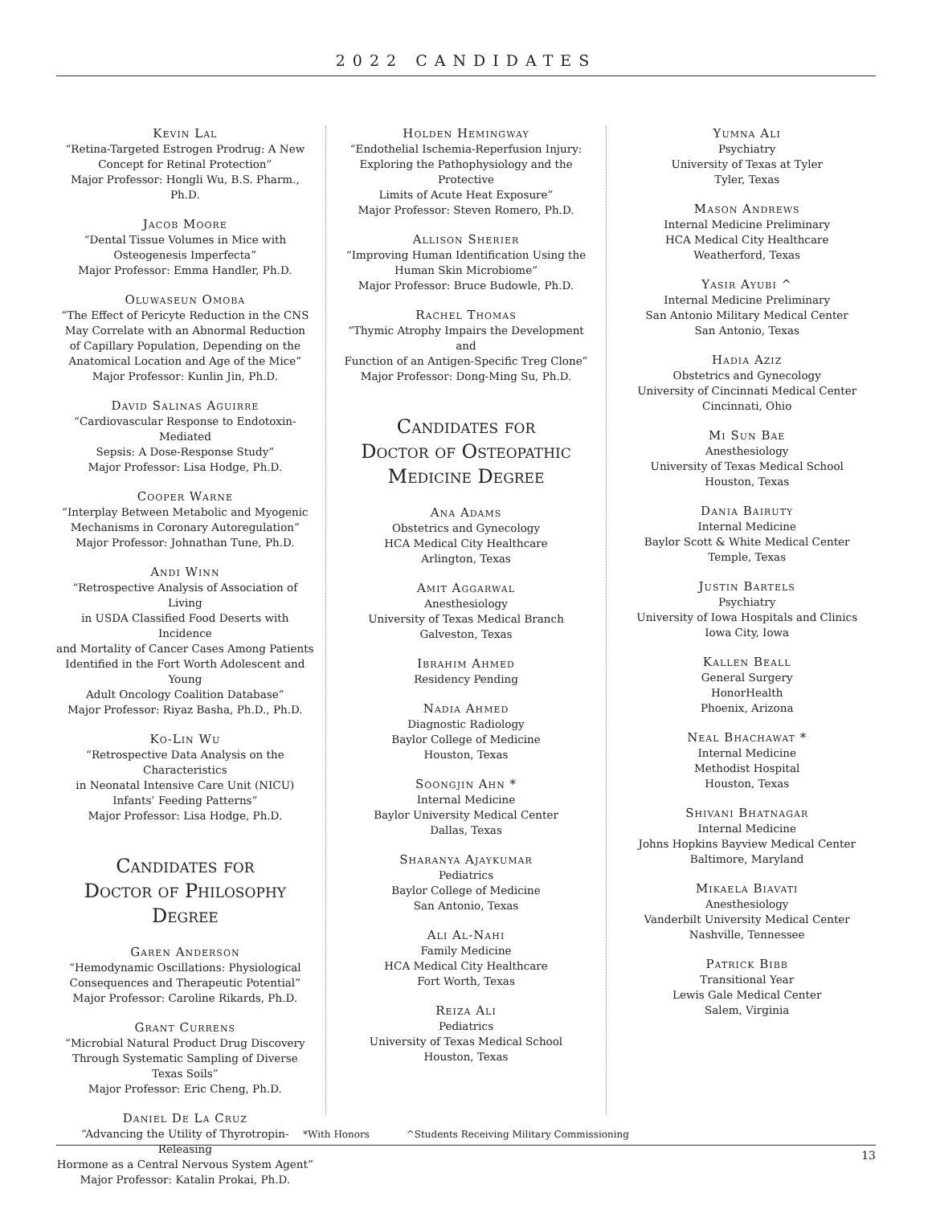2022 CANDIDATES
Kevin Lal
“Retina-Targeted Estrogen Prodrug: A New
Concept for Retinal Protection”
Major Professor: Hongli Wu, B.S. Pharm., Ph.D.
Jacob Moore
“Dental Tissue Volumes in Mice with
Osteogenesis Imperfecta”
Major Professor: Emma Handler, Ph.D.
Oluwaseun Omoba
“The Effect of Pericyte Reduction in the CNS
May Correlate with an Abnormal Reduction
of Capillary Population, Depending on the
Anatomical Location and Age of the Mice”
Major Professor: Kunlin Jin, Ph.D.
David Salinas Aguirre
“Cardiovascular Response to Endotoxin-Mediated
Sepsis: A Dose-Response Study”
Major Professor: Lisa Hodge, Ph.D.
Cooper Warne
“Interplay Between Metabolic and Myogenic
Mechanisms in Coronary Autoregulation”
Major Professor: Johnathan Tune, Ph.D.
Andi Winn
“Retrospective Analysis of Association of Living
in USDA Classified Food Deserts with Incidence
and Mortality of Cancer Cases Among Patients
Identified in the Fort Worth Adolescent and Young
Adult Oncology Coalition Database”
Major Professor: Riyaz Basha, Ph.D., Ph.D.
Ko-Lin Wu
“Retrospective Data Analysis on the Characteristics
in Neonatal Intensive Care Unit (NICU)
Infants’ Feeding Patterns”
Major Professor: Lisa Hodge, Ph.D.
Candidates for
Doctor of Philosophy
Degree
Garen Anderson
“Hemodynamic Oscillations: Physiological
Consequences and Therapeutic Potential”
Major Professor: Caroline Rikards, Ph.D.
Grant Currens
“Microbial Natural Product Drug Discovery
Through Systematic Sampling of Diverse
Texas Soils”
Major Professor: Eric Cheng, Ph.D.
Daniel De La Cruz
“Advancing the Utility of Thyrotropin-Releasing
Hormone as a Central Nervous System Agent”
Major Professor: Katalin Prokai, Ph.D.
Holden Hemingway
“Endothelial Ischemia-Reperfusion Injury:
Exploring the Pathophysiology and the Protective
Limits of Acute Heat Exposure”
Major Professor: Steven Romero, Ph.D.
Allison Sherier
“Improving Human Identification Using the
Human Skin Microbiome”
Major Professor: Bruce Budowle, Ph.D.
Rachel Thomas
“Thymic Atrophy Impairs the Development and
Function of an Antigen-Specific Treg Clone”
Major Professor: Dong-Ming Su, Ph.D.
Candidates for
Doctor of Osteopathic
Medicine Degree
Ana Adams
Obstetrics and Gynecology
HCA Medical City Healthcare
Arlington, Texas
Amit Aggarwal
Anesthesiology
University of Texas Medical Branch
Galveston, Texas
Ibrahim Ahmed
Residency Pending
Nadia Ahmed
Diagnostic Radiology
Baylor College of Medicine
Houston, Texas
Soongjin Ahn *
Internal Medicine
Baylor University Medical Center
Dallas, Texas
Sharanya Ajaykumar
Pediatrics
Baylor College of Medicine
San Antonio, Texas
Ali Al-Nahi
Family Medicine
HCA Medical City Healthcare
Fort Worth, Texas
Reiza Ali
Pediatrics
University of Texas Medical School
Houston, Texas
Yumna Ali
Psychiatry
University of Texas at Tyler
Tyler, Texas
Mason Andrews
Internal Medicine Preliminary
HCA Medical City Healthcare
Weatherford, Texas
Yasir Ayubi ^
Internal Medicine Preliminary
San Antonio Military Medical Center
San Antonio, Texas
Hadia Aziz
Obstetrics and Gynecology
University of Cincinnati Medical Center
Cincinnati, Ohio
Mi Sun Bae
Anesthesiology
University of Texas Medical School
Houston, Texas
Dania Bairuty
Internal Medicine
Baylor Scott & White Medical Center
Temple, Texas
Justin Bartels
Psychiatry
University of Iowa Hospitals and Clinics
Iowa City, Iowa
Kallen Beall
General Surgery
HonorHealth
Phoenix, Arizona
Neal Bhachawat *
Internal Medicine
Methodist Hospital
Houston, Texas
Shivani Bhatnagar
Internal Medicine
Johns Hopkins Bayview Medical Center
Baltimore, Maryland
Mikaela Biavati
Anesthesiology
Vanderbilt University Medical Center
Nashville, Tennessee
Patrick Bibb
Transitional Year
Lewis Gale Medical Center
Salem, Virginia
*With Honors ^Students Receiving Military Commissioning
13